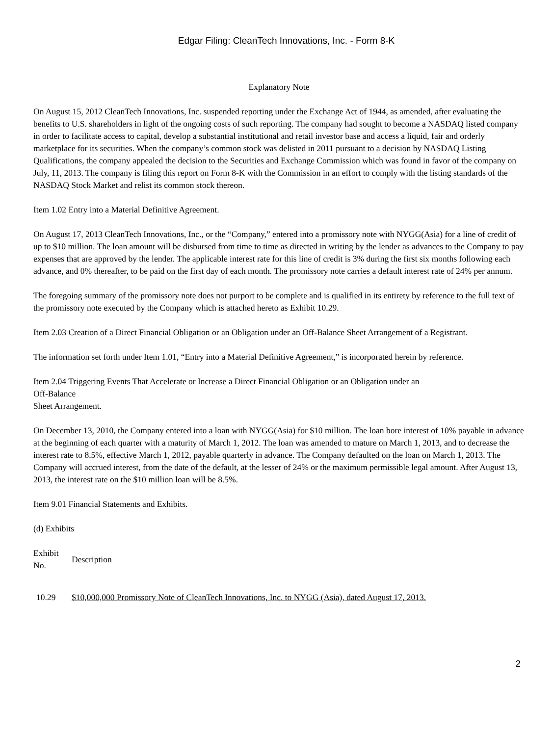Edgar Filing: CleanTech Innovations, Inc. - Form 8-K
Explanatory Note
On August 15, 2012 CleanTech Innovations, Inc. suspended reporting under the Exchange Act of 1944, as amended, after evaluating the benefits to U.S. shareholders in light of the ongoing costs of such reporting. The company had sought to become a NASDAQ listed company in order to facilitate access to capital, develop a substantial institutional and retail investor base and access a liquid, fair and orderly marketplace for its securities. When the company’s common stock was delisted in 2011 pursuant to a decision by NASDAQ Listing Qualifications, the company appealed the decision to the Securities and Exchange Commission which was found in favor of the company on July, 11, 2013. The company is filing this report on Form 8-K with the Commission in an effort to comply with the listing standards of the NASDAQ Stock Market and relist its common stock thereon.
Item 1.02 Entry into a Material Definitive Agreement.
On August 17, 2013 CleanTech Innovations, Inc., or the “Company,” entered into a promissory note with NYGG(Asia) for a line of credit of up to $10 million. The loan amount will be disbursed from time to time as directed in writing by the lender as advances to the Company to pay expenses that are approved by the lender. The applicable interest rate for this line of credit is 3% during the first six months following each advance, and 0% thereafter, to be paid on the first day of each month. The promissory note carries a default interest rate of 24% per annum.
The foregoing summary of the promissory note does not purport to be complete and is qualified in its entirety by reference to the full text of the promissory note executed by the Company which is attached hereto as Exhibit 10.29.
Item 2.03 Creation of a Direct Financial Obligation or an Obligation under an Off-Balance Sheet Arrangement of a Registrant.
The information set forth under Item 1.01, “Entry into a Material Definitive Agreement,” is incorporated herein by reference.
Item 2.04 Triggering Events That Accelerate or Increase a Direct Financial Obligation or an Obligation under an
Off-Balance
Sheet Arrangement.
On December 13, 2010, the Company entered into a loan with NYGG(Asia) for $10 million. The loan bore interest of 10% payable in advance at the beginning of each quarter with a maturity of March 1, 2012. The loan was amended to mature on March 1, 2013, and to decrease the interest rate to 8.5%, effective March 1, 2012, payable quarterly in advance. The Company defaulted on the loan on March 1, 2013. The Company will accrued interest, from the date of the default, at the lesser of 24% or the maximum permissible legal amount. After August 13, 2013, the interest rate on the $10 million loan will be 8.5%.
Item 9.01 Financial Statements and Exhibits.
(d) Exhibits
| Exhibit No. | Description |
| 10.29 | $10,000,000 Promissory Note of CleanTech Innovations, Inc. to NYGG (Asia), dated August 17, 2013. |
2